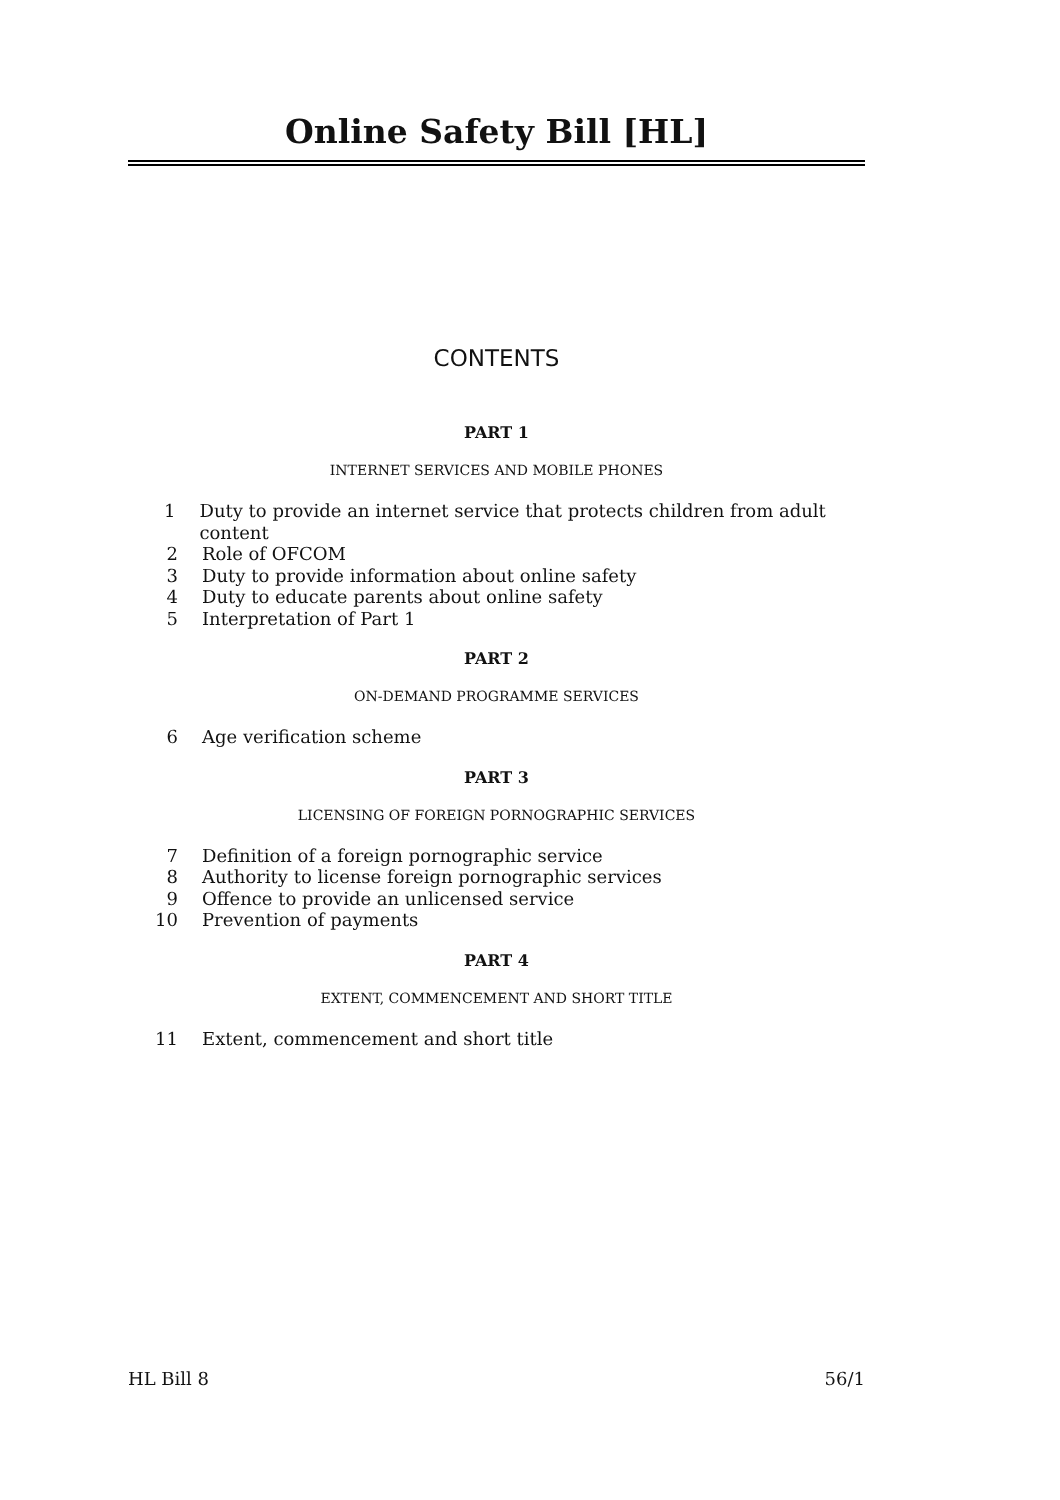Online Safety Bill [HL]
CONTENTS
PART 1
INTERNET SERVICES AND MOBILE PHONES
1 Duty to provide an internet service that protects children from adult content
2 Role of OFCOM
3 Duty to provide information about online safety
4 Duty to educate parents about online safety
5 Interpretation of Part 1
PART 2
ON-DEMAND PROGRAMME SERVICES
6 Age verification scheme
PART 3
LICENSING OF FOREIGN PORNOGRAPHIC SERVICES
7 Definition of a foreign pornographic service
8 Authority to license foreign pornographic services
9 Offence to provide an unlicensed service
10 Prevention of payments
PART 4
EXTENT, COMMENCEMENT AND SHORT TITLE
11 Extent, commencement and short title
HL Bill 8 56/1